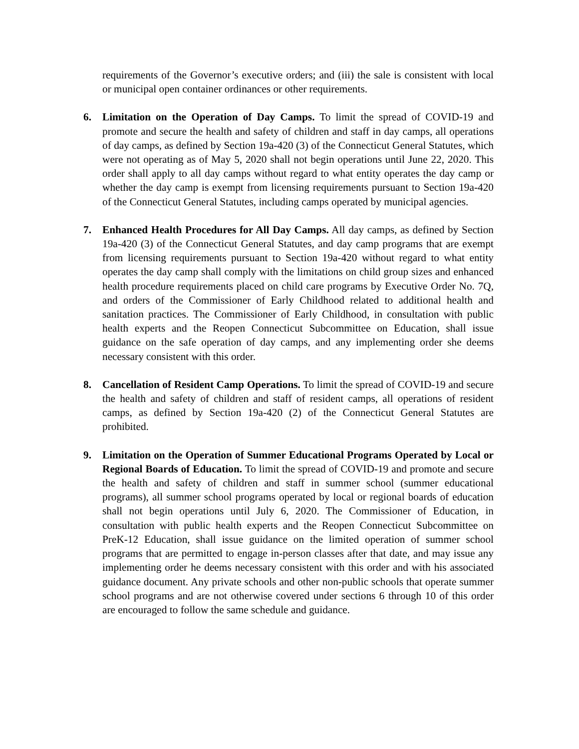requirements of the Governor’s executive orders; and (iii) the sale is consistent with local or municipal open container ordinances or other requirements.
6. Limitation on the Operation of Day Camps. To limit the spread of COVID-19 and promote and secure the health and safety of children and staff in day camps, all operations of day camps, as defined by Section 19a-420 (3) of the Connecticut General Statutes, which were not operating as of May 5, 2020 shall not begin operations until June 22, 2020. This order shall apply to all day camps without regard to what entity operates the day camp or whether the day camp is exempt from licensing requirements pursuant to Section 19a-420 of the Connecticut General Statutes, including camps operated by municipal agencies.
7. Enhanced Health Procedures for All Day Camps. All day camps, as defined by Section 19a-420 (3) of the Connecticut General Statutes, and day camp programs that are exempt from licensing requirements pursuant to Section 19a-420 without regard to what entity operates the day camp shall comply with the limitations on child group sizes and enhanced health procedure requirements placed on child care programs by Executive Order No. 7Q, and orders of the Commissioner of Early Childhood related to additional health and sanitation practices. The Commissioner of Early Childhood, in consultation with public health experts and the Reopen Connecticut Subcommittee on Education, shall issue guidance on the safe operation of day camps, and any implementing order she deems necessary consistent with this order.
8. Cancellation of Resident Camp Operations. To limit the spread of COVID-19 and secure the health and safety of children and staff of resident camps, all operations of resident camps, as defined by Section 19a-420 (2) of the Connecticut General Statutes are prohibited.
9. Limitation on the Operation of Summer Educational Programs Operated by Local or Regional Boards of Education. To limit the spread of COVID-19 and promote and secure the health and safety of children and staff in summer school (summer educational programs), all summer school programs operated by local or regional boards of education shall not begin operations until July 6, 2020. The Commissioner of Education, in consultation with public health experts and the Reopen Connecticut Subcommittee on PreK-12 Education, shall issue guidance on the limited operation of summer school programs that are permitted to engage in-person classes after that date, and may issue any implementing order he deems necessary consistent with this order and with his associated guidance document. Any private schools and other non-public schools that operate summer school programs and are not otherwise covered under sections 6 through 10 of this order are encouraged to follow the same schedule and guidance.